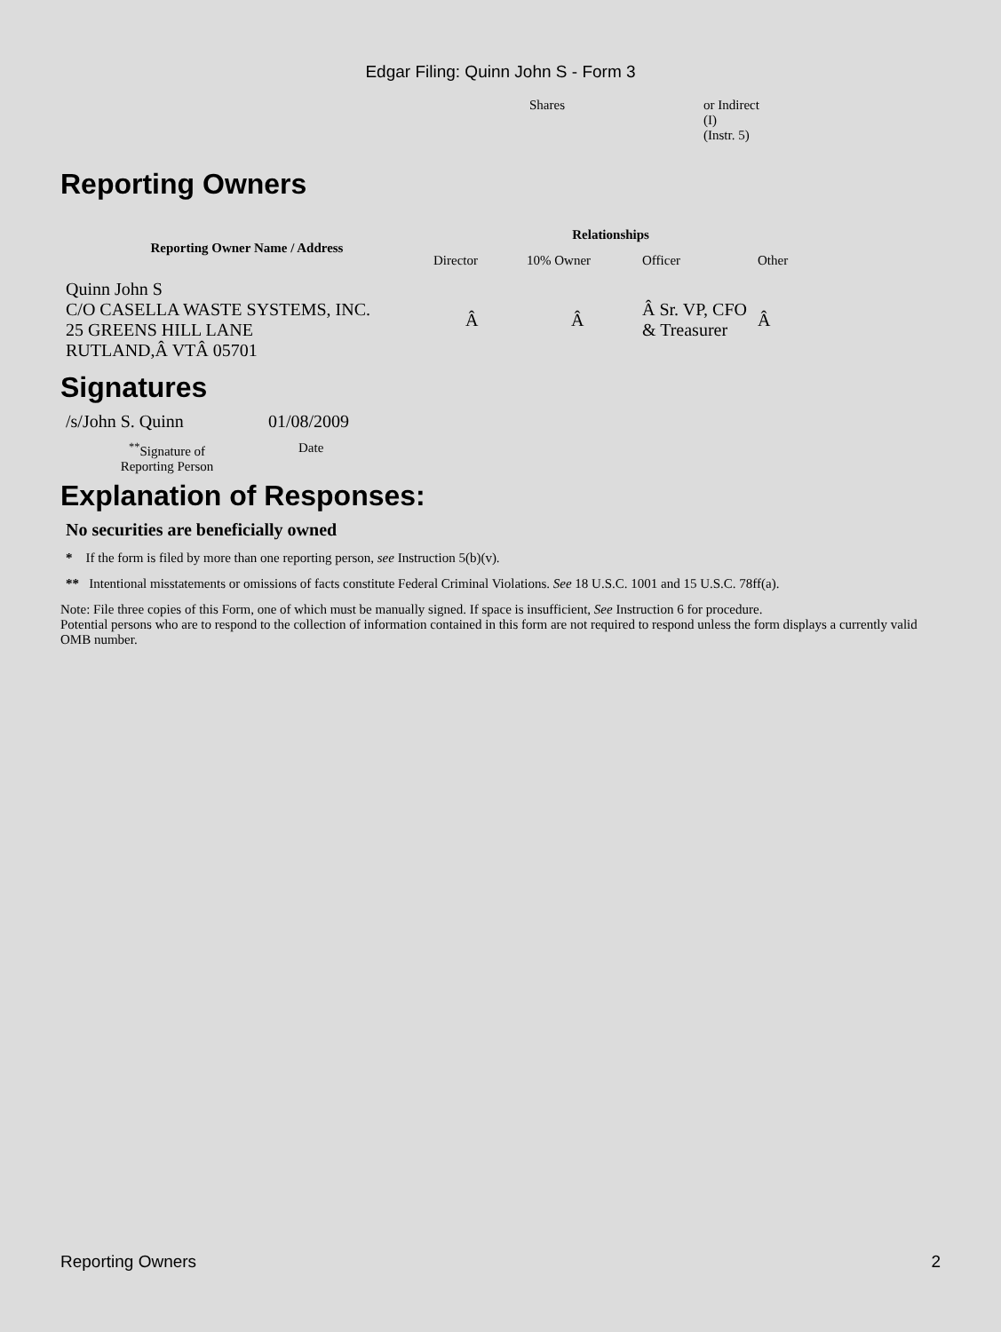Edgar Filing: Quinn John S - Form 3
| Shares | or Indirect (I) (Instr. 5) |
Reporting Owners
| Reporting Owner Name / Address | Relationships | | | |
| --- | --- | --- | --- | --- |
| | Director | 10% Owner | Officer | Other |
| Quinn John S C/O CASELLA WASTE SYSTEMS, INC. 25 GREENS HILL LANE RUTLAND,Â VTÂ 05701 | Â | Â | Â Sr. VP, CFO & Treasurer | Â |
Signatures
| /s/John S. Quinn | 01/08/2009 |
| <sup>**</sup> Signature of Reporting Person | Date |
Explanation of Responses:
No securities are beneficially owned
* If the form is filed by more than one reporting person, see Instruction 5(b)(v).
** Intentional misstatements or omissions of facts constitute Federal Criminal Violations. See 18 U.S.C. 1001 and 15 U.S.C. 78ff(a).
Note: File three copies of this Form, one of which must be manually signed. If space is insufficient, See Instruction 6 for procedure.
Potential persons who are to respond to the collection of information contained in this form are not required to respond unless the form displays a currently valid OMB number.
Reporting Owners 2